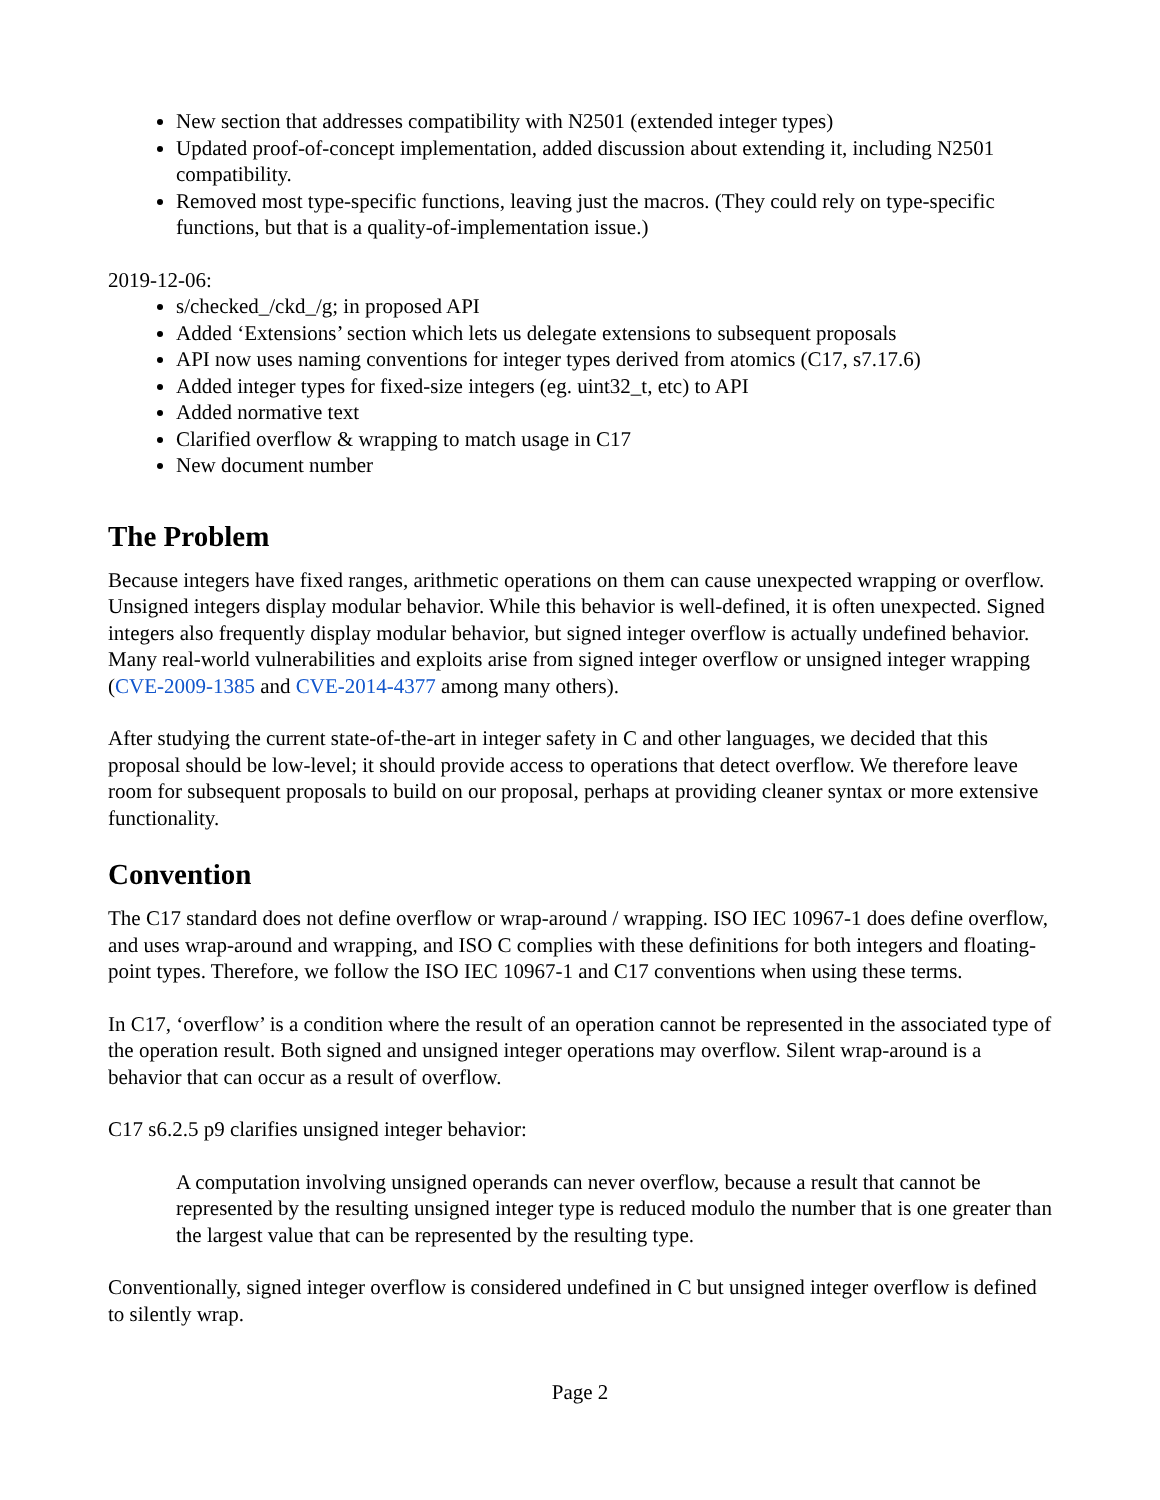New section that addresses compatibility with N2501 (extended integer types)
Updated proof-of-concept implementation, added discussion about extending it, including N2501 compatibility.
Removed most type-specific functions, leaving just the macros. (They could rely on type-specific functions, but that is a quality-of-implementation issue.)
2019-12-06:
s/checked_/ckd_/g; in proposed API
Added ‘Extensions’ section which lets us delegate extensions to subsequent proposals
API now uses naming conventions for integer types derived from atomics (C17, s7.17.6)
Added integer types for fixed-size integers (eg. uint32_t, etc) to API
Added normative text
Clarified overflow & wrapping to match usage in C17
New document number
The Problem
Because integers have fixed ranges, arithmetic operations on them can cause unexpected wrapping or overflow. Unsigned integers display modular behavior. While this behavior is well-defined, it is often unexpected. Signed integers also frequently display modular behavior, but signed integer overflow is actually undefined behavior. Many real-world vulnerabilities and exploits arise from signed integer overflow or unsigned integer wrapping (CVE-2009-1385 and CVE-2014-4377 among many others).
After studying the current state-of-the-art in integer safety in C and other languages, we decided that this proposal should be low-level; it should provide access to operations that detect overflow. We therefore leave room for subsequent proposals to build on our proposal, perhaps at providing cleaner syntax or more extensive functionality.
Convention
The C17 standard does not define overflow or wrap-around / wrapping. ISO IEC 10967-1 does define overflow, and uses wrap-around and wrapping, and ISO C complies with these definitions for both integers and floating-point types. Therefore, we follow the ISO IEC 10967-1 and C17 conventions when using these terms.
In C17, ‘overflow’ is a condition where the result of an operation cannot be represented in the associated type of the operation result. Both signed and unsigned integer operations may overflow. Silent wrap-around is a behavior that can occur as a result of overflow.
C17 s6.2.5 p9 clarifies unsigned integer behavior:
A computation involving unsigned operands can never overflow, because a result that cannot be represented by the resulting unsigned integer type is reduced modulo the number that is one greater than the largest value that can be represented by the resulting type.
Conventionally, signed integer overflow is considered undefined in C but unsigned integer overflow is defined to silently wrap.
Page 2